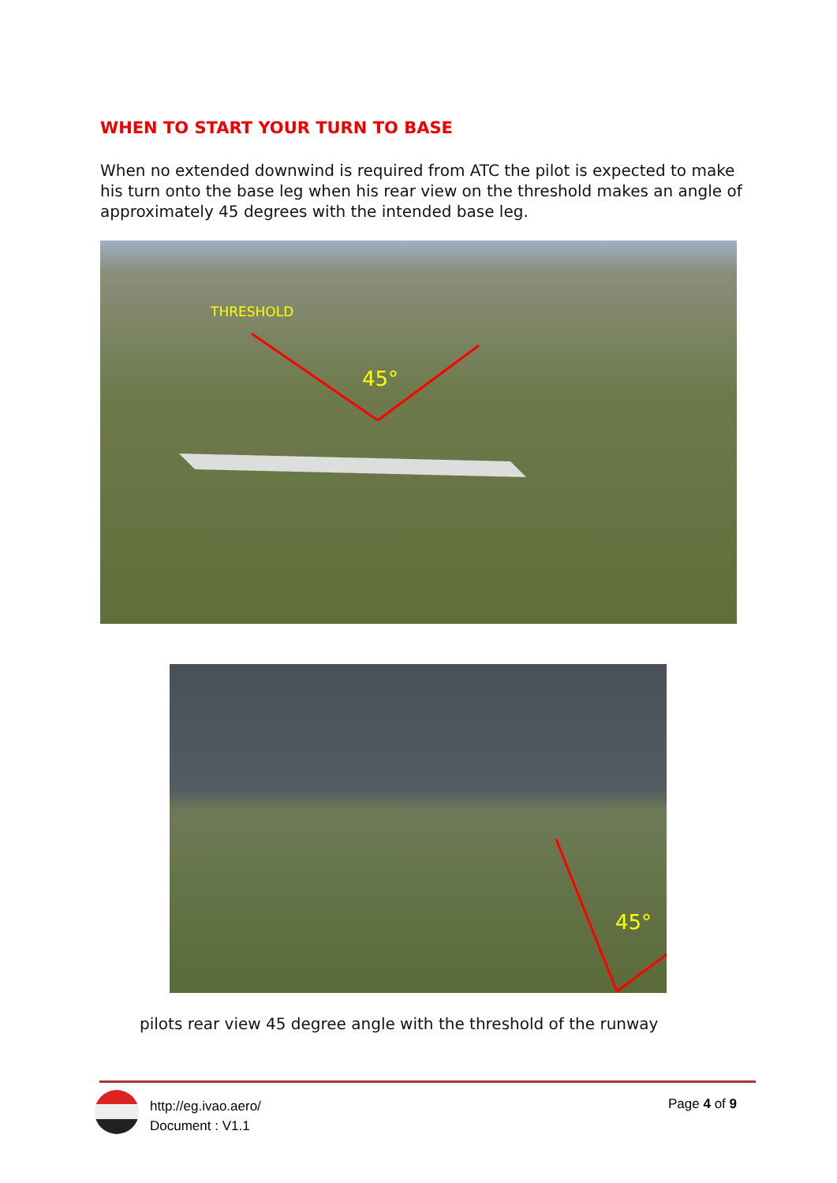WHEN TO START YOUR TURN TO BASE
When no extended downwind is required from ATC the pilot is expected to make his turn onto the base leg when his rear view on the threshold makes an angle of approximately 45 degrees with the intended base leg.
THRESHOLD
45°
45°
pilots rear view 45 degree angle with the threshold of the runway
http://eg.ivao.aero/
Document : V1.1
Page 4 of 9